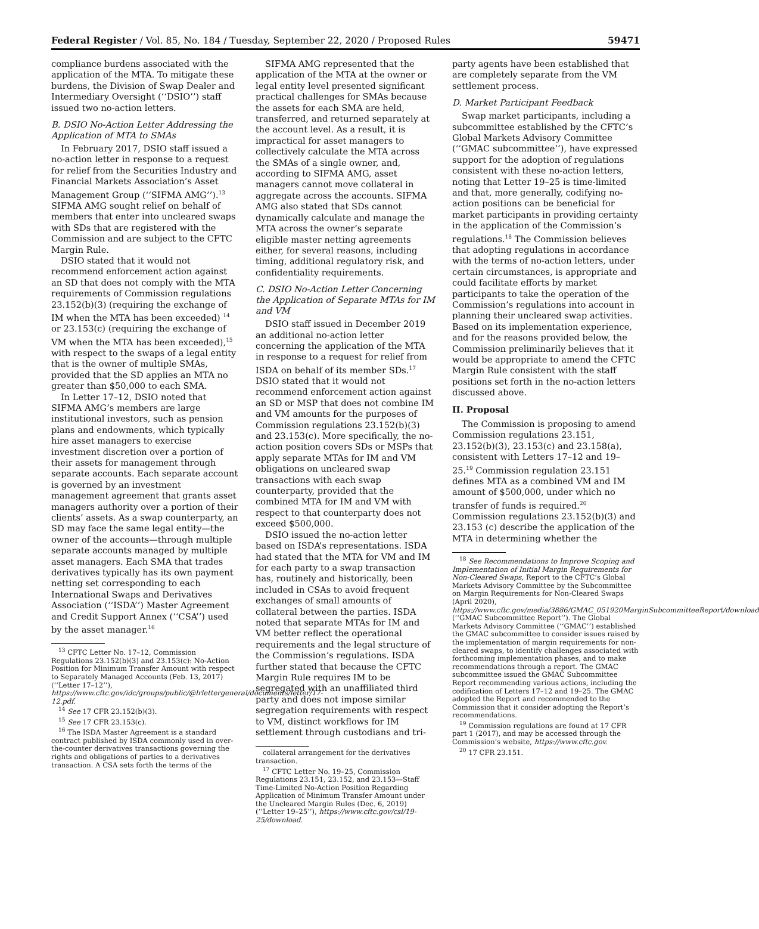Federal Register / Vol. 85, No. 184 / Tuesday, September 22, 2020 / Proposed Rules 59471
compliance burdens associated with the application of the MTA. To mitigate these burdens, the Division of Swap Dealer and Intermediary Oversight (‘‘DSIO’’) staff issued two no-action letters.
B. DSIO No-Action Letter Addressing the Application of MTA to SMAs
In February 2017, DSIO staff issued a no-action letter in response to a request for relief from the Securities Industry and Financial Markets Association’s Asset Management Group (‘‘SIFMA AMG’’).<sup>13</sup> SIFMA AMG sought relief on behalf of members that enter into uncleared swaps with SDs that are registered with the Commission and are subject to the CFTC Margin Rule.
DSIO stated that it would not recommend enforcement action against an SD that does not comply with the MTA requirements of Commission regulations 23.152(b)(3) (requiring the exchange of IM when the MTA has been exceeded) <sup>14</sup> or 23.153(c) (requiring the exchange of VM when the MTA has been exceeded),<sup>15</sup> with respect to the swaps of a legal entity that is the owner of multiple SMAs, provided that the SD applies an MTA no greater than $50,000 to each SMA.
In Letter 17–12, DSIO noted that SIFMA AMG’s members are large institutional investors, such as pension plans and endowments, which typically hire asset managers to exercise investment discretion over a portion of their assets for management through separate accounts. Each separate account is governed by an investment management agreement that grants asset managers authority over a portion of their clients’ assets. As a swap counterparty, an SD may face the same legal entity—the owner of the accounts—through multiple separate accounts managed by multiple asset managers. Each SMA that trades derivatives typically has its own payment netting set corresponding to each International Swaps and Derivatives Association (‘‘ISDA’’) Master Agreement and Credit Support Annex (‘‘CSA’’) used by the asset manager.<sup>16</sup>
<sup>13</sup> CFTC Letter No. 17–12, Commission Regulations 23.152(b)(3) and 23.153(c): No-Action Position for Minimum Transfer Amount with respect to Separately Managed Accounts (Feb. 13, 2017) (‘‘Letter 17–12’’), https://www.cftc.gov/idc/groups/public/@lrlettergeneral/documents/letter/17-12.pdf.
<sup>14</sup> See 17 CFR 23.152(b)(3).
<sup>15</sup> See 17 CFR 23.153(c).
<sup>16</sup> The ISDA Master Agreement is a standard contract published by ISDA commonly used in over-the-counter derivatives transactions governing the rights and obligations of parties to a derivatives transaction. A CSA sets forth the terms of the
SIFMA AMG represented that the application of the MTA at the owner or legal entity level presented significant practical challenges for SMAs because the assets for each SMA are held, transferred, and returned separately at the account level. As a result, it is impractical for asset managers to collectively calculate the MTA across the SMAs of a single owner, and, according to SIFMA AMG, asset managers cannot move collateral in aggregate across the accounts. SIFMA AMG also stated that SDs cannot dynamically calculate and manage the MTA across the owner’s separate eligible master netting agreements either, for several reasons, including timing, additional regulatory risk, and confidentiality requirements.
C. DSIO No-Action Letter Concerning the Application of Separate MTAs for IM and VM
DSIO staff issued in December 2019 an additional no-action letter concerning the application of the MTA in response to a request for relief from ISDA on behalf of its member SDs.<sup>17</sup> DSIO stated that it would not recommend enforcement action against an SD or MSP that does not combine IM and VM amounts for the purposes of Commission regulations 23.152(b)(3) and 23.153(c). More specifically, the no-action position covers SDs or MSPs that apply separate MTAs for IM and VM obligations on uncleared swap transactions with each swap counterparty, provided that the combined MTA for IM and VM with respect to that counterparty does not exceed $500,000.
DSIO issued the no-action letter based on ISDA’s representations. ISDA had stated that the MTA for VM and IM for each party to a swap transaction has, routinely and historically, been included in CSAs to avoid frequent exchanges of small amounts of collateral between the parties. ISDA noted that separate MTAs for IM and VM better reflect the operational requirements and the legal structure of the Commission’s regulations. ISDA further stated that because the CFTC Margin Rule requires IM to be segregated with an unaffiliated third party and does not impose similar segregation requirements with respect to VM, distinct workflows for IM settlement through custodians and tri-
collateral arrangement for the derivatives transaction.
<sup>17</sup> CFTC Letter No. 19–25, Commission Regulations 23.151, 23.152, and 23.153—Staff Time-Limited No-Action Position Regarding Application of Minimum Transfer Amount under the Uncleared Margin Rules (Dec. 6, 2019) (‘‘Letter 19–25’’), https://www.cftc.gov/csl/19-25/download.
party agents have been established that are completely separate from the VM settlement process.
D. Market Participant Feedback
Swap market participants, including a subcommittee established by the CFTC’s Global Markets Advisory Committee (‘‘GMAC subcommittee’’), have expressed support for the adoption of regulations consistent with these no-action letters, noting that Letter 19–25 is time-limited and that, more generally, codifying no-action positions can be beneficial for market participants in providing certainty in the application of the Commission’s regulations.<sup>18</sup> The Commission believes that adopting regulations in accordance with the terms of no-action letters, under certain circumstances, is appropriate and could facilitate efforts by market participants to take the operation of the Commission’s regulations into account in planning their uncleared swap activities. Based on its implementation experience, and for the reasons provided below, the Commission preliminarily believes that it would be appropriate to amend the CFTC Margin Rule consistent with the staff positions set forth in the no-action letters discussed above.
II. Proposal
The Commission is proposing to amend Commission regulations 23.151, 23.152(b)(3), 23.153(c) and 23.158(a), consistent with Letters 17–12 and 19–25.<sup>19</sup> Commission regulation 23.151 defines MTA as a combined VM and IM amount of $500,000, under which no transfer of funds is required.<sup>20</sup> Commission regulations 23.152(b)(3) and 23.153 (c) describe the application of the MTA in determining whether the
<sup>18</sup> See Recommendations to Improve Scoping and Implementation of Initial Margin Requirements for Non-Cleared Swaps, Report to the CFTC’s Global Markets Advisory Committee by the Subcommittee on Margin Requirements for Non-Cleared Swaps (April 2020), https://www.cftc.gov/media/3886/GMAC_051920MarginSubcommitteeReport/download (‘‘GMAC Subcommittee Report’’). The Global Markets Advisory Committee (‘‘GMAC’’) established the GMAC subcommittee to consider issues raised by the implementation of margin requirements for non-cleared swaps, to identify challenges associated with forthcoming implementation phases, and to make recommendations through a report. The GMAC subcommittee issued the GMAC Subcommittee Report recommending various actions, including the codification of Letters 17–12 and 19–25. The GMAC adopted the Report and recommended to the Commission that it consider adopting the Report’s recommendations.
<sup>19</sup> Commission regulations are found at 17 CFR part 1 (2017), and may be accessed through the Commission’s website, https://www.cftc.gov.
<sup>20</sup> 17 CFR 23.151.